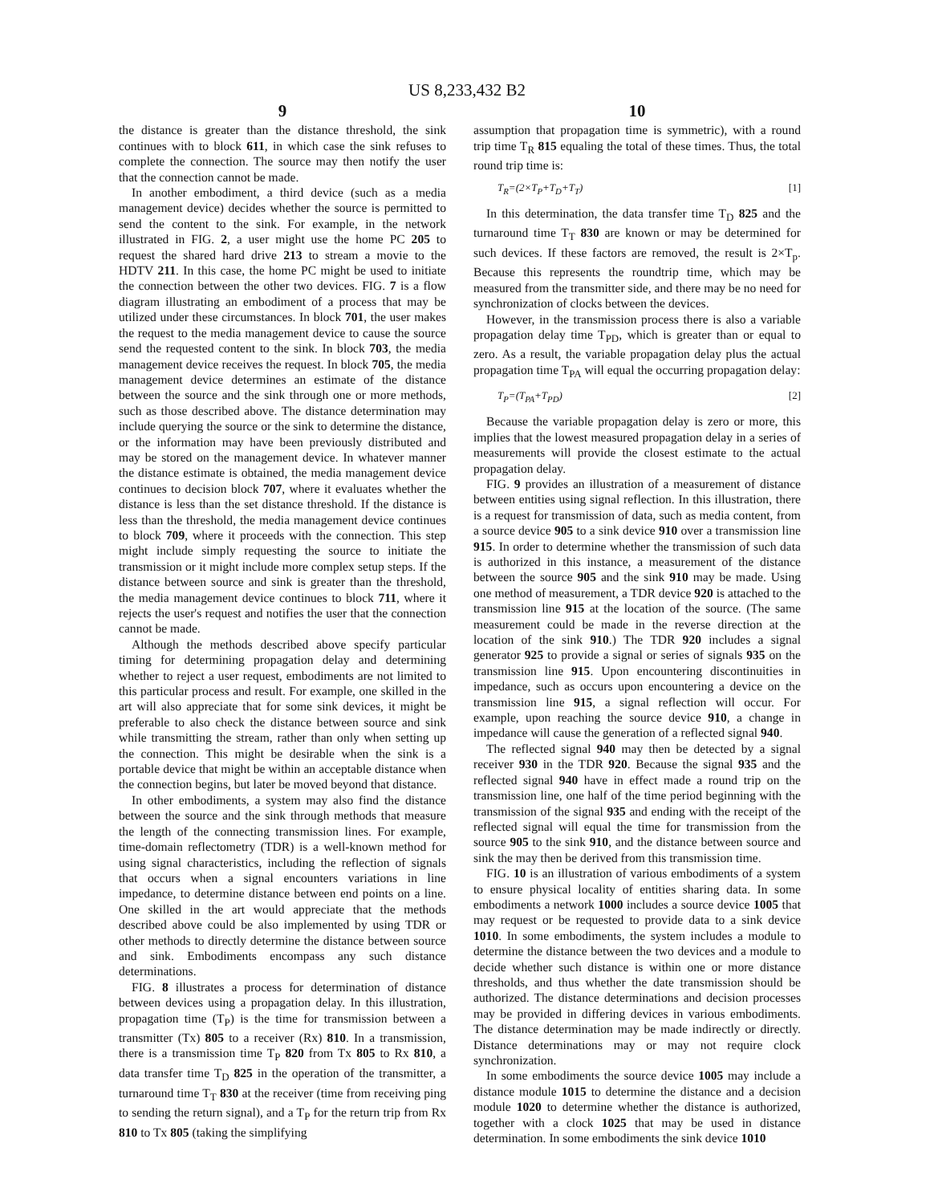US 8,233,432 B2
9
the distance is greater than the distance threshold, the sink continues with to block 611, in which case the sink refuses to complete the connection. The source may then notify the user that the connection cannot be made.
In another embodiment, a third device (such as a media management device) decides whether the source is permitted to send the content to the sink. For example, in the network illustrated in FIG. 2, a user might use the home PC 205 to request the shared hard drive 213 to stream a movie to the HDTV 211. In this case, the home PC might be used to initiate the connection between the other two devices. FIG. 7 is a flow diagram illustrating an embodiment of a process that may be utilized under these circumstances. In block 701, the user makes the request to the media management device to cause the source send the requested content to the sink. In block 703, the media management device receives the request. In block 705, the media management device determines an estimate of the distance between the source and the sink through one or more methods, such as those described above. The distance determination may include querying the source or the sink to determine the distance, or the information may have been previously distributed and may be stored on the management device. In whatever manner the distance estimate is obtained, the media management device continues to decision block 707, where it evaluates whether the distance is less than the set distance threshold. If the distance is less than the threshold, the media management device continues to block 709, where it proceeds with the connection. This step might include simply requesting the source to initiate the transmission or it might include more complex setup steps. If the distance between source and sink is greater than the threshold, the media management device continues to block 711, where it rejects the user's request and notifies the user that the connection cannot be made.
Although the methods described above specify particular timing for determining propagation delay and determining whether to reject a user request, embodiments are not limited to this particular process and result. For example, one skilled in the art will also appreciate that for some sink devices, it might be preferable to also check the distance between source and sink while transmitting the stream, rather than only when setting up the connection. This might be desirable when the sink is a portable device that might be within an acceptable distance when the connection begins, but later be moved beyond that distance.
In other embodiments, a system may also find the distance between the source and the sink through methods that measure the length of the connecting transmission lines. For example, time-domain reflectometry (TDR) is a well-known method for using signal characteristics, including the reflection of signals that occurs when a signal encounters variations in line impedance, to determine distance between end points on a line. One skilled in the art would appreciate that the methods described above could be also implemented by using TDR or other methods to directly determine the distance between source and sink. Embodiments encompass any such distance determinations.
FIG. 8 illustrates a process for determination of distance between devices using a propagation delay. In this illustration, propagation time (T<sub>P</sub>) is the time for transmission between a transmitter (Tx) 805 to a receiver (Rx) 810. In a transmission, there is a transmission time T<sub>P</sub> 820 from Tx 805 to Rx 810, a data transfer time T<sub>D</sub> 825 in the operation of the transmitter, a turnaround time T<sub>T</sub> 830 at the receiver (time from receiving ping to sending the return signal), and a T<sub>P</sub> for the return trip from Rx 810 to Tx 805 (taking the simplifying
10
assumption that propagation time is symmetric), with a round trip time T<sub>R</sub> 815 equaling the total of these times. Thus, the total round trip time is:
T<sub>R</sub>=(2×T<sub>P</sub>+T<sub>D</sub>+T<sub>T</sub>) [1]
In this determination, the data transfer time T<sub>D</sub> 825 and the turnaround time T<sub>T</sub> 830 are known or may be determined for such devices. If these factors are removed, the result is 2×T<sub>p</sub>. Because this represents the roundtrip time, which may be measured from the transmitter side, and there may be no need for synchronization of clocks between the devices.
However, in the transmission process there is also a variable propagation delay time T<sub>PD</sub>, which is greater than or equal to zero. As a result, the variable propagation delay plus the actual propagation time T<sub>PA</sub> will equal the occurring propagation delay:
T<sub>P</sub>=(T<sub>PA</sub>+T<sub>PD</sub>) [2]
Because the variable propagation delay is zero or more, this implies that the lowest measured propagation delay in a series of measurements will provide the closest estimate to the actual propagation delay.
FIG. 9 provides an illustration of a measurement of distance between entities using signal reflection. In this illustration, there is a request for transmission of data, such as media content, from a source device 905 to a sink device 910 over a transmission line 915. In order to determine whether the transmission of such data is authorized in this instance, a measurement of the distance between the source 905 and the sink 910 may be made. Using one method of measurement, a TDR device 920 is attached to the transmission line 915 at the location of the source. (The same measurement could be made in the reverse direction at the location of the sink 910.) The TDR 920 includes a signal generator 925 to provide a signal or series of signals 935 on the transmission line 915. Upon encountering discontinuities in impedance, such as occurs upon encountering a device on the transmission line 915, a signal reflection will occur. For example, upon reaching the source device 910, a change in impedance will cause the generation of a reflected signal 940.
The reflected signal 940 may then be detected by a signal receiver 930 in the TDR 920. Because the signal 935 and the reflected signal 940 have in effect made a round trip on the transmission line, one half of the time period beginning with the transmission of the signal 935 and ending with the receipt of the reflected signal will equal the time for transmission from the source 905 to the sink 910, and the distance between source and sink the may then be derived from this transmission time.
FIG. 10 is an illustration of various embodiments of a system to ensure physical locality of entities sharing data. In some embodiments a network 1000 includes a source device 1005 that may request or be requested to provide data to a sink device 1010. In some embodiments, the system includes a module to determine the distance between the two devices and a module to decide whether such distance is within one or more distance thresholds, and thus whether the date transmission should be authorized. The distance determinations and decision processes may be provided in differing devices in various embodiments. The distance determination may be made indirectly or directly. Distance determinations may or may not require clock synchronization.
In some embodiments the source device 1005 may include a distance module 1015 to determine the distance and a decision module 1020 to determine whether the distance is authorized, together with a clock 1025 that may be used in distance determination. In some embodiments the sink device 1010